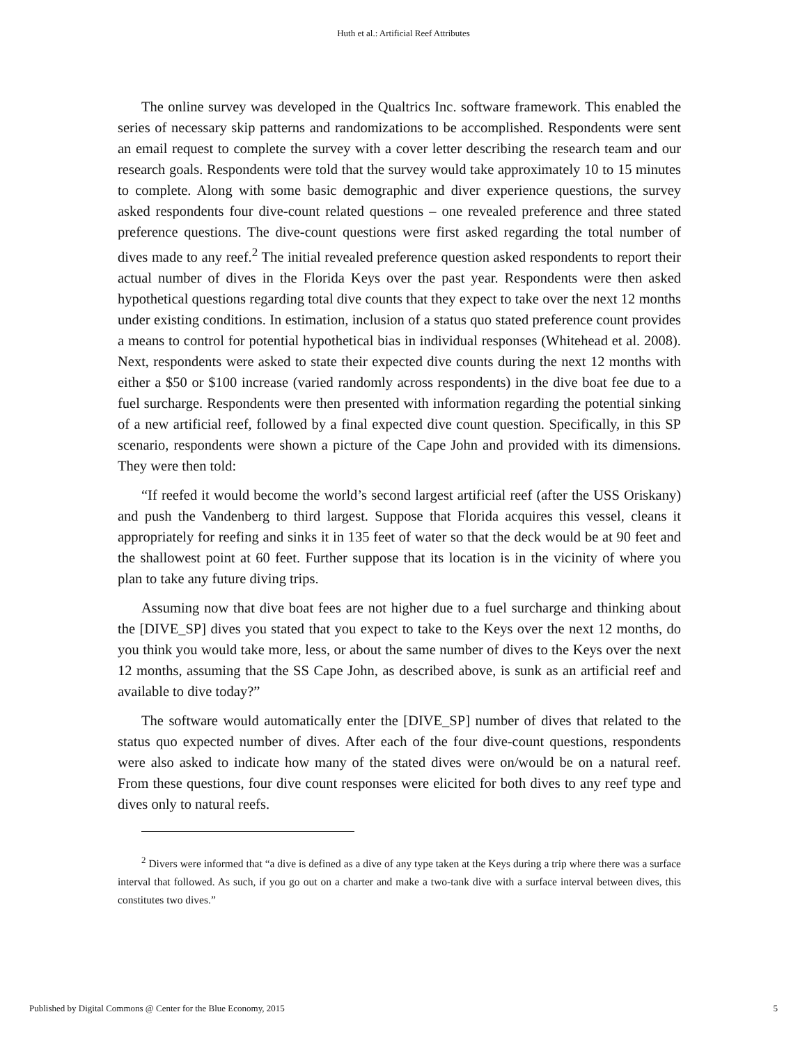Huth et al.: Artificial Reef Attributes
The online survey was developed in the Qualtrics Inc. software framework. This enabled the series of necessary skip patterns and randomizations to be accomplished. Respondents were sent an email request to complete the survey with a cover letter describing the research team and our research goals. Respondents were told that the survey would take approximately 10 to 15 minutes to complete. Along with some basic demographic and diver experience questions, the survey asked respondents four dive-count related questions – one revealed preference and three stated preference questions. The dive-count questions were first asked regarding the total number of dives made to any reef.<sup>2</sup> The initial revealed preference question asked respondents to report their actual number of dives in the Florida Keys over the past year. Respondents were then asked hypothetical questions regarding total dive counts that they expect to take over the next 12 months under existing conditions. In estimation, inclusion of a status quo stated preference count provides a means to control for potential hypothetical bias in individual responses (Whitehead et al. 2008). Next, respondents were asked to state their expected dive counts during the next 12 months with either a $50 or $100 increase (varied randomly across respondents) in the dive boat fee due to a fuel surcharge. Respondents were then presented with information regarding the potential sinking of a new artificial reef, followed by a final expected dive count question. Specifically, in this SP scenario, respondents were shown a picture of the Cape John and provided with its dimensions. They were then told:
“If reefed it would become the world’s second largest artificial reef (after the USS Oriskany) and push the Vandenberg to third largest. Suppose that Florida acquires this vessel, cleans it appropriately for reefing and sinks it in 135 feet of water so that the deck would be at 90 feet and the shallowest point at 60 feet. Further suppose that its location is in the vicinity of where you plan to take any future diving trips.
Assuming now that dive boat fees are not higher due to a fuel surcharge and thinking about the [DIVE_SP] dives you stated that you expect to take to the Keys over the next 12 months, do you think you would take more, less, or about the same number of dives to the Keys over the next 12 months, assuming that the SS Cape John, as described above, is sunk as an artificial reef and available to dive today?”
The software would automatically enter the [DIVE_SP] number of dives that related to the status quo expected number of dives. After each of the four dive-count questions, respondents were also asked to indicate how many of the stated dives were on/would be on a natural reef. From these questions, four dive count responses were elicited for both dives to any reef type and dives only to natural reefs.
<sup>2</sup> Divers were informed that “a dive is defined as a dive of any type taken at the Keys during a trip where there was a surface interval that followed. As such, if you go out on a charter and make a two-tank dive with a surface interval between dives, this constitutes two dives.”
Published by Digital Commons @ Center for the Blue Economy, 2015 5